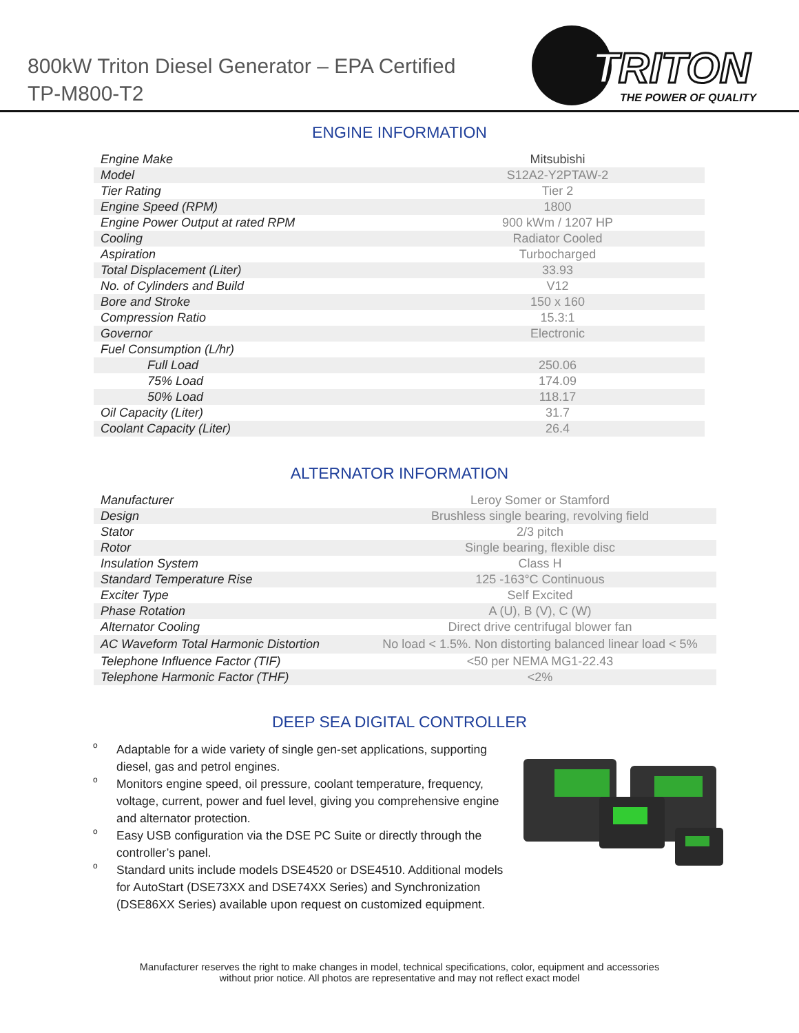800kW Triton Diesel Generator – EPA Certified
TP-M800-T2
TRITON
THE POWER OF QUALITY
ENGINE INFORMATION
| Engine Make | Mitsubishi |
| Model | S12A2-Y2PTAW-2 |
| Tier Rating | Tier 2 |
| Engine Speed (RPM) | 1800 |
| Engine Power Output at rated RPM | 900 kWm / 1207 HP |
| Cooling | Radiator Cooled |
| Aspiration | Turbocharged |
| Total Displacement (Liter) | 33.93 |
| No. of Cylinders and Build | V12 |
| Bore and Stroke | 150 x 160 |
| Compression Ratio | 15.3:1 |
| Governor | Electronic |
| Fuel Consumption (L/hr) | |
| Full Load | 250.06 |
| 75% Load | 174.09 |
| 50% Load | 118.17 |
| Oil Capacity (Liter) | 31.7 |
| Coolant Capacity (Liter) | 26.4 |
ALTERNATOR INFORMATION
| Manufacturer | Leroy Somer or Stamford |
| Design | Brushless single bearing, revolving field |
| Stator | 2/3 pitch |
| Rotor | Single bearing, flexible disc |
| Insulation System | Class H |
| Standard Temperature Rise | 125 -163°C Continuous |
| Exciter Type | Self Excited |
| Phase Rotation | A (U), B (V), C (W) |
| Alternator Cooling | Direct drive centrifugal blower fan |
| AC Waveform Total Harmonic Distortion | No load < 1.5%. Non distorting balanced linear load < 5% |
| Telephone Influence Factor (TIF) | <50 per NEMA MG1-22.43 |
| Telephone Harmonic Factor (THF) | <2% |
DEEP SEA DIGITAL CONTROLLER
o Adaptable for a wide variety of single gen-set applications, supporting diesel, gas and petrol engines.
o Monitors engine speed, oil pressure, coolant temperature, frequency, voltage, current, power and fuel level, giving you comprehensive engine and alternator protection.
o Easy USB configuration via the DSE PC Suite or directly through the controller’s panel.
o Standard units include models DSE4520 or DSE4510. Additional models for AutoStart (DSE73XX and DSE74XX Series) and Synchronization (DSE86XX Series) available upon request on customized equipment.
Manufacturer reserves the right to make changes in model, technical specifications, color, equipment and accessories
without prior notice. All photos are representative and may not reflect exact model